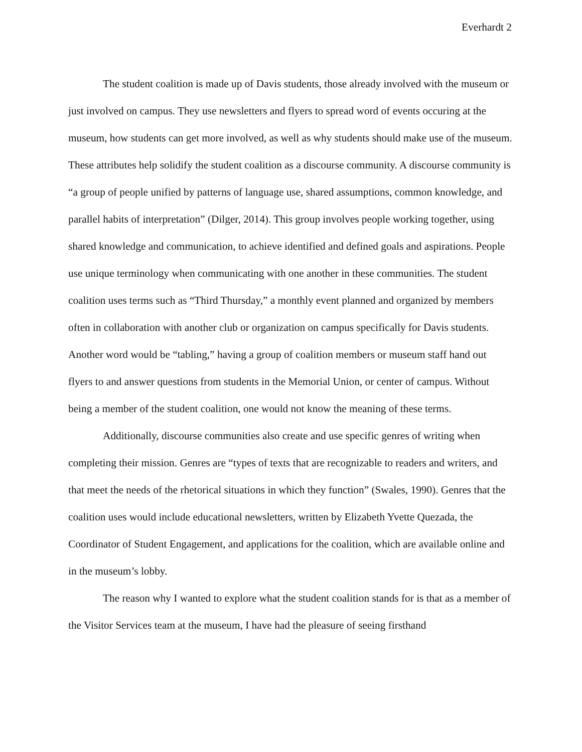Everhardt 2
The student coalition is made up of Davis students, those already involved with the museum or just involved on campus. They use newsletters and flyers to spread word of events occuring at the museum, how students can get more involved, as well as why students should make use of the museum. These attributes help solidify the student coalition as a discourse community. A discourse community is “a group of people unified by patterns of language use, shared assumptions, common knowledge, and parallel habits of interpretation” (Dilger, 2014). This group involves people working together, using shared knowledge and communication, to achieve identified and defined goals and aspirations. People use unique terminology when communicating with one another in these communities. The student coalition uses terms such as “Third Thursday,” a monthly event planned and organized by members often in collaboration with another club or organization on campus specifically for Davis students. Another word would be “tabling,” having a group of coalition members or museum staff hand out flyers to and answer questions from students in the Memorial Union, or center of campus. Without being a member of the student coalition, one would not know the meaning of these terms.
Additionally, discourse communities also create and use specific genres of writing when completing their mission. Genres are “types of texts that are recognizable to readers and writers, and that meet the needs of the rhetorical situations in which they function” (Swales, 1990). Genres that the coalition uses would include educational newsletters, written by Elizabeth Yvette Quezada, the Coordinator of Student Engagement, and applications for the coalition, which are available online and in the museum’s lobby.
The reason why I wanted to explore what the student coalition stands for is that as a member of the Visitor Services team at the museum, I have had the pleasure of seeing firsthand